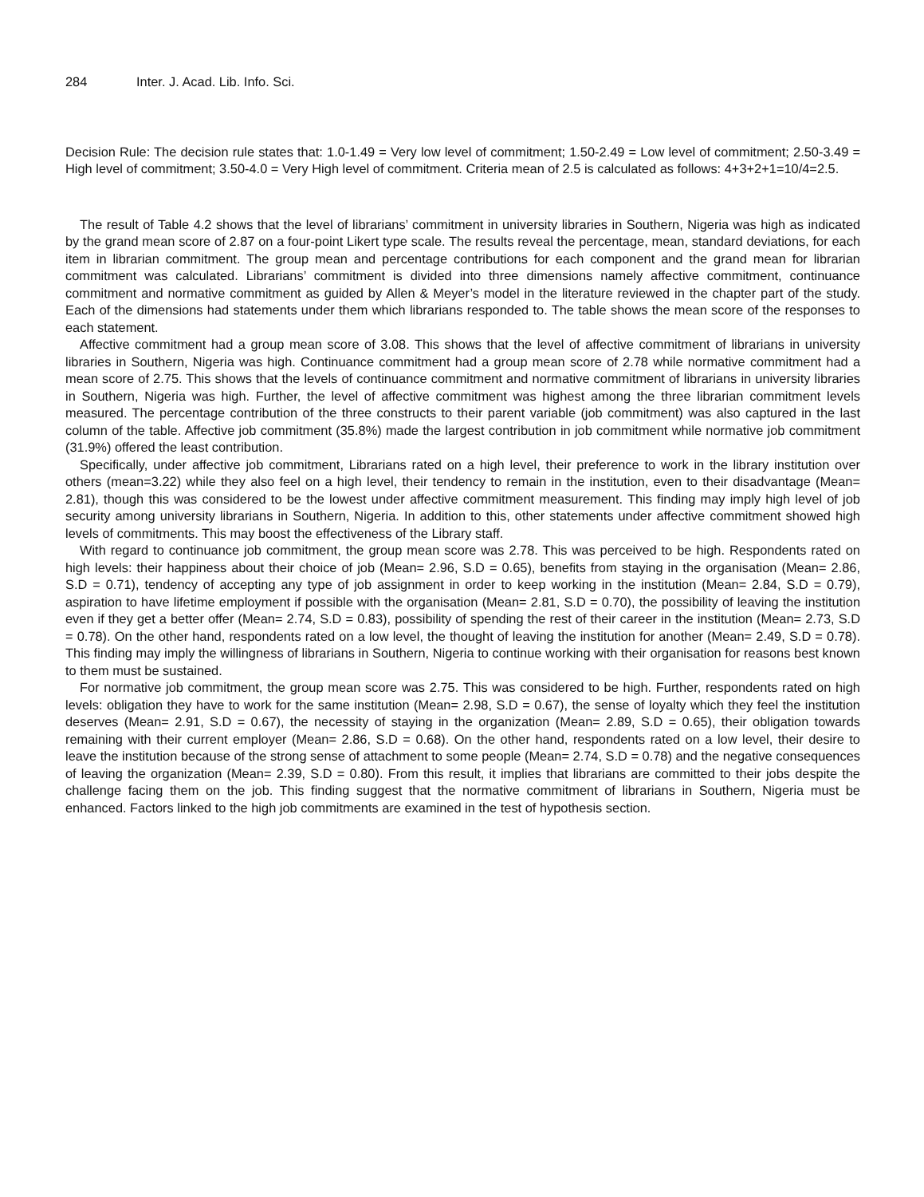284 Inter. J. Acad. Lib. Info. Sci.
Decision Rule: The decision rule states that: 1.0-1.49 = Very low level of commitment; 1.50-2.49 = Low level of commitment; 2.50-3.49 = High level of commitment; 3.50-4.0 = Very High level of commitment. Criteria mean of 2.5 is calculated as follows: 4+3+2+1=10/4=2.5.
The result of Table 4.2 shows that the level of librarians’ commitment in university libraries in Southern, Nigeria was high as indicated by the grand mean score of 2.87 on a four-point Likert type scale. The results reveal the percentage, mean, standard deviations, for each item in librarian commitment. The group mean and percentage contributions for each component and the grand mean for librarian commitment was calculated. Librarians’ commitment is divided into three dimensions namely affective commitment, continuance commitment and normative commitment as guided by Allen & Meyer’s model in the literature reviewed in the chapter part of the study. Each of the dimensions had statements under them which librarians responded to. The table shows the mean score of the responses to each statement.
Affective commitment had a group mean score of 3.08. This shows that the level of affective commitment of librarians in university libraries in Southern, Nigeria was high. Continuance commitment had a group mean score of 2.78 while normative commitment had a mean score of 2.75. This shows that the levels of continuance commitment and normative commitment of librarians in university libraries in Southern, Nigeria was high. Further, the level of affective commitment was highest among the three librarian commitment levels measured. The percentage contribution of the three constructs to their parent variable (job commitment) was also captured in the last column of the table. Affective job commitment (35.8%) made the largest contribution in job commitment while normative job commitment (31.9%) offered the least contribution.
Specifically, under affective job commitment, Librarians rated on a high level, their preference to work in the library institution over others (mean=3.22) while they also feel on a high level, their tendency to remain in the institution, even to their disadvantage (Mean= 2.81), though this was considered to be the lowest under affective commitment measurement. This finding may imply high level of job security among university librarians in Southern, Nigeria. In addition to this, other statements under affective commitment showed high levels of commitments. This may boost the effectiveness of the Library staff.
With regard to continuance job commitment, the group mean score was 2.78. This was perceived to be high. Respondents rated on high levels: their happiness about their choice of job (Mean= 2.96, S.D = 0.65), benefits from staying in the organisation (Mean= 2.86, S.D = 0.71), tendency of accepting any type of job assignment in order to keep working in the institution (Mean= 2.84, S.D = 0.79), aspiration to have lifetime employment if possible with the organisation (Mean= 2.81, S.D = 0.70), the possibility of leaving the institution even if they get a better offer (Mean= 2.74, S.D = 0.83), possibility of spending the rest of their career in the institution (Mean= 2.73, S.D = 0.78). On the other hand, respondents rated on a low level, the thought of leaving the institution for another (Mean= 2.49, S.D = 0.78). This finding may imply the willingness of librarians in Southern, Nigeria to continue working with their organisation for reasons best known to them must be sustained.
For normative job commitment, the group mean score was 2.75. This was considered to be high. Further, respondents rated on high levels: obligation they have to work for the same institution (Mean= 2.98, S.D = 0.67), the sense of loyalty which they feel the institution deserves (Mean= 2.91, S.D = 0.67), the necessity of staying in the organization (Mean= 2.89, S.D = 0.65), their obligation towards remaining with their current employer (Mean= 2.86, S.D = 0.68). On the other hand, respondents rated on a low level, their desire to leave the institution because of the strong sense of attachment to some people (Mean= 2.74, S.D = 0.78) and the negative consequences of leaving the organization (Mean= 2.39, S.D = 0.80). From this result, it implies that librarians are committed to their jobs despite the challenge facing them on the job. This finding suggest that the normative commitment of librarians in Southern, Nigeria must be enhanced. Factors linked to the high job commitments are examined in the test of hypothesis section.